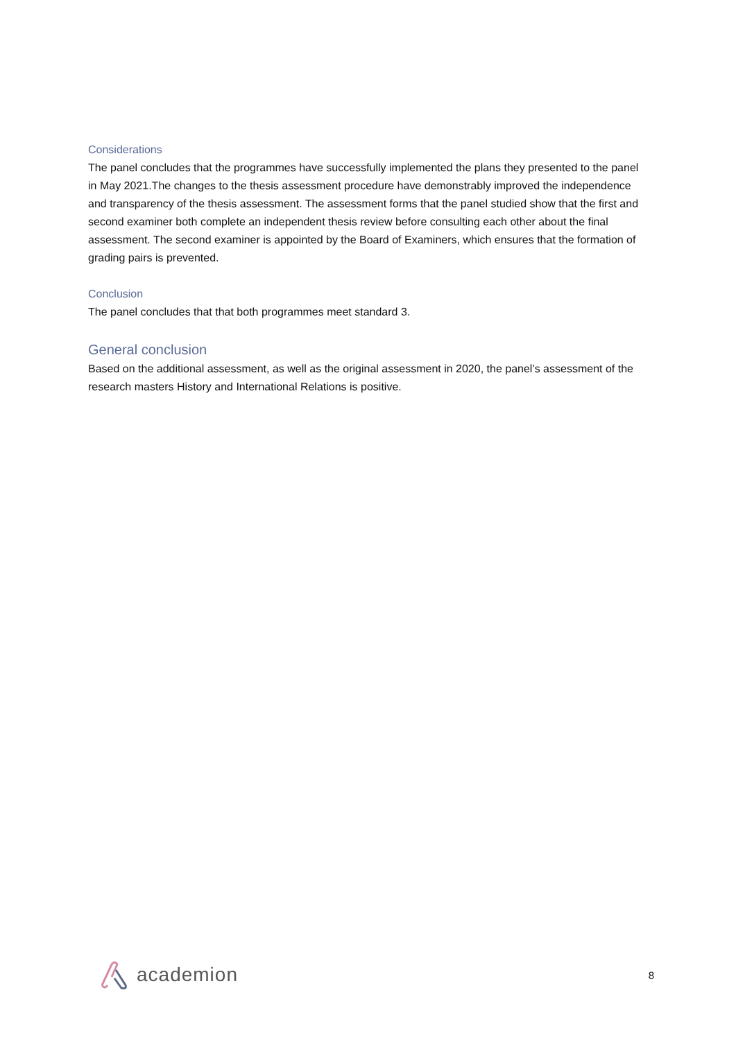Considerations
The panel concludes that the programmes have successfully implemented the plans they presented to the panel in May 2021.The changes to the thesis assessment procedure have demonstrably improved the independence and transparency of the thesis assessment. The assessment forms that the panel studied show that the first and second examiner both complete an independent thesis review before consulting each other about the final assessment. The second examiner is appointed by the Board of Examiners, which ensures that the formation of grading pairs is prevented.
Conclusion
The panel concludes that that both programmes meet standard 3.
General conclusion
Based on the additional assessment, as well as the original assessment in 2020, the panel’s assessment of the research masters History and International Relations is positive.
academion
8